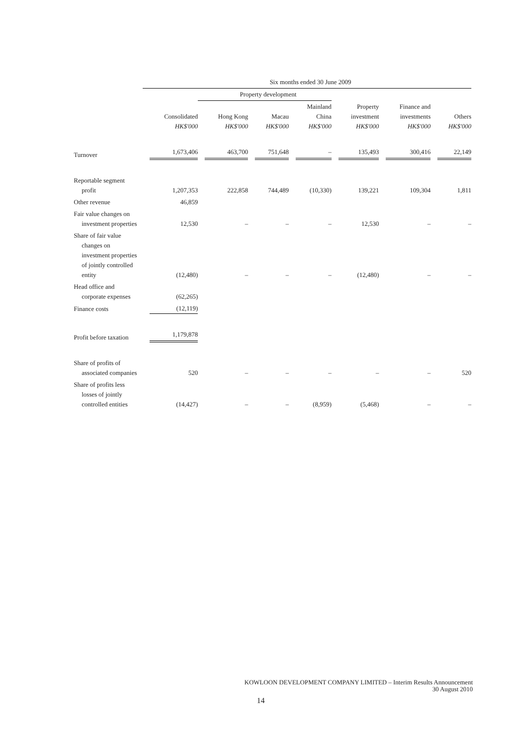| | Six months ended 30 June 2009 | | | | | | |
| --- | --- | --- | --- | --- | --- | --- | --- |
| | | Property development | | | | | |
| | Consolidated HK$'000 | Hong Kong HK$'000 | Macau HK$'000 | Mainland China HK$'000 | Property investment HK$'000 | Finance and investments HK$'000 | Others HK$'000 |
| Turnover | 1,673,406 | 463,700 | 751,648 | – | 135,493 | 300,416 | 22,149 |
| Reportable segment profit | 1,207,353 | 222,858 | 744,489 | (10,330) | 139,221 | 109,304 | 1,811 |
| Other revenue | 46,859 | | | | | | |
| Fair value changes on investment properties | 12,530 | – | – | – | 12,530 | – | – |
| Share of fair value changes on investment properties of jointly controlled entity | (12,480) | – | – | – | (12,480) | – | – |
| Head office and corporate expenses | (62,265) | | | | | | |
| Finance costs | (12,119) | | | | | | |
| Profit before taxation | 1,179,878 | | | | | | |
| Share of profits of associated companies | 520 | – | – | – | – | – | 520 |
| Share of profits less losses of jointly controlled entities | (14,427) | – | – | (8,959) | (5,468) | – | – |
KOWLOON DEVELOPMENT COMPANY LIMITED – Interim Results Announcement
30 August 2010
14